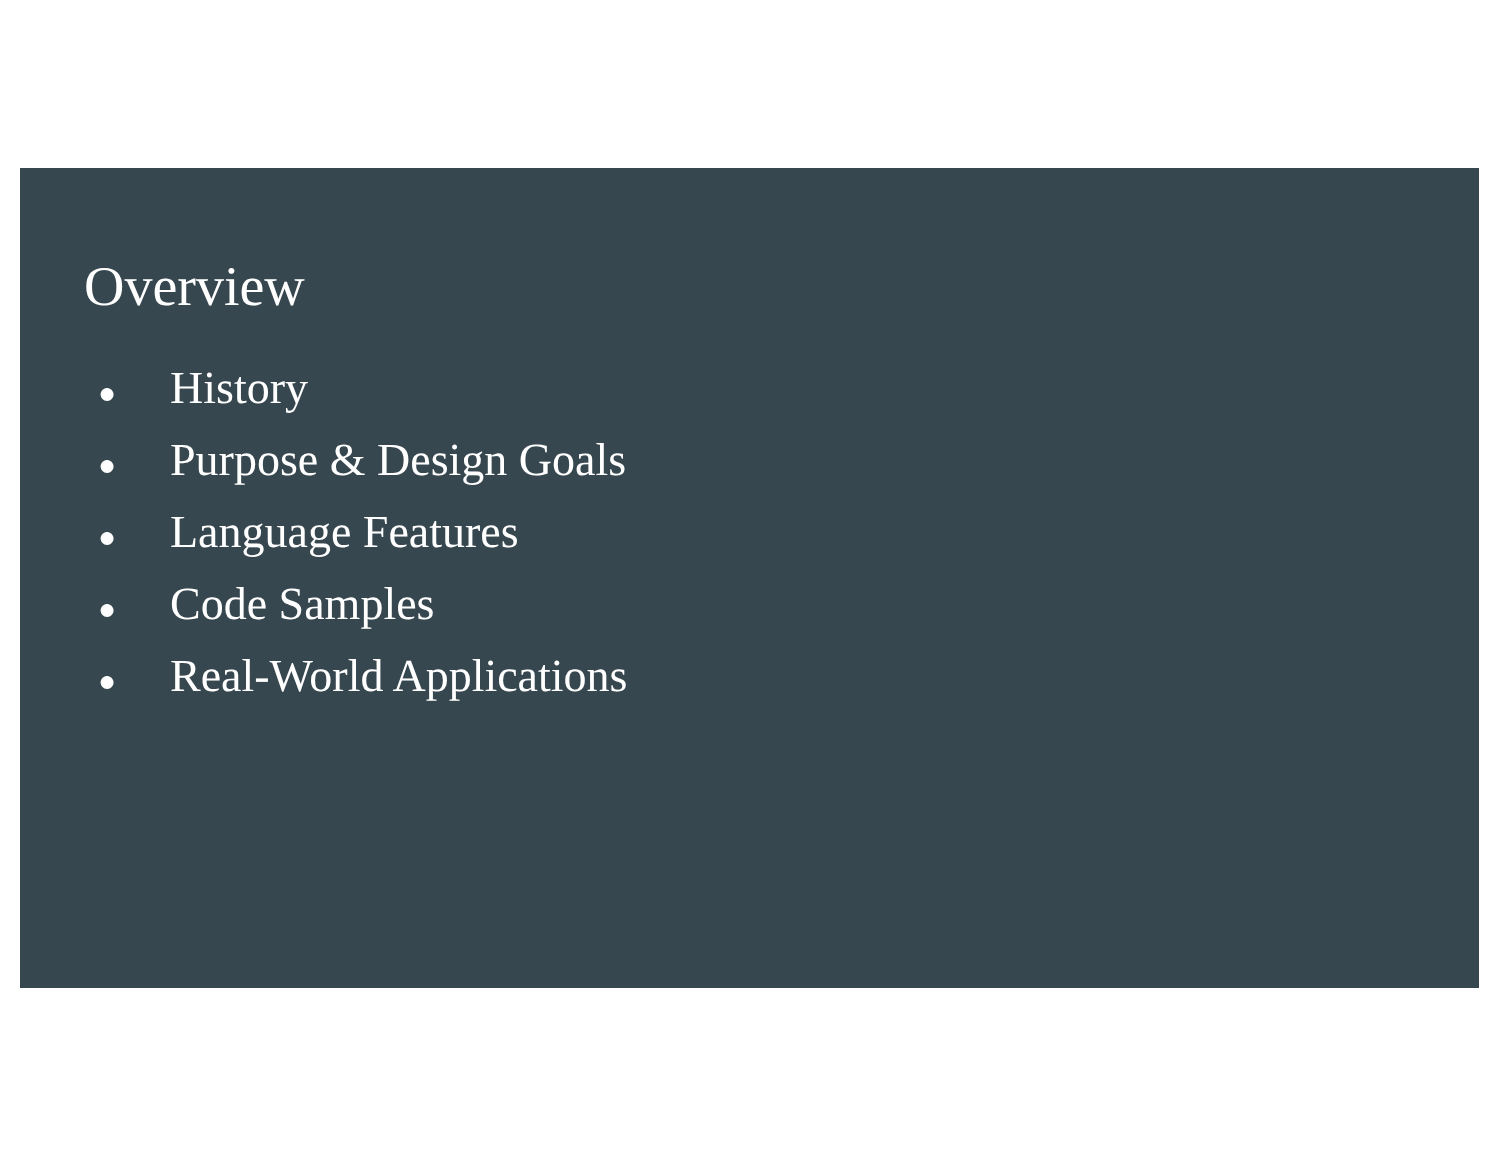Overview
● History
● Purpose & Design Goals
● Language Features
● Code Samples
● Real-World Applications